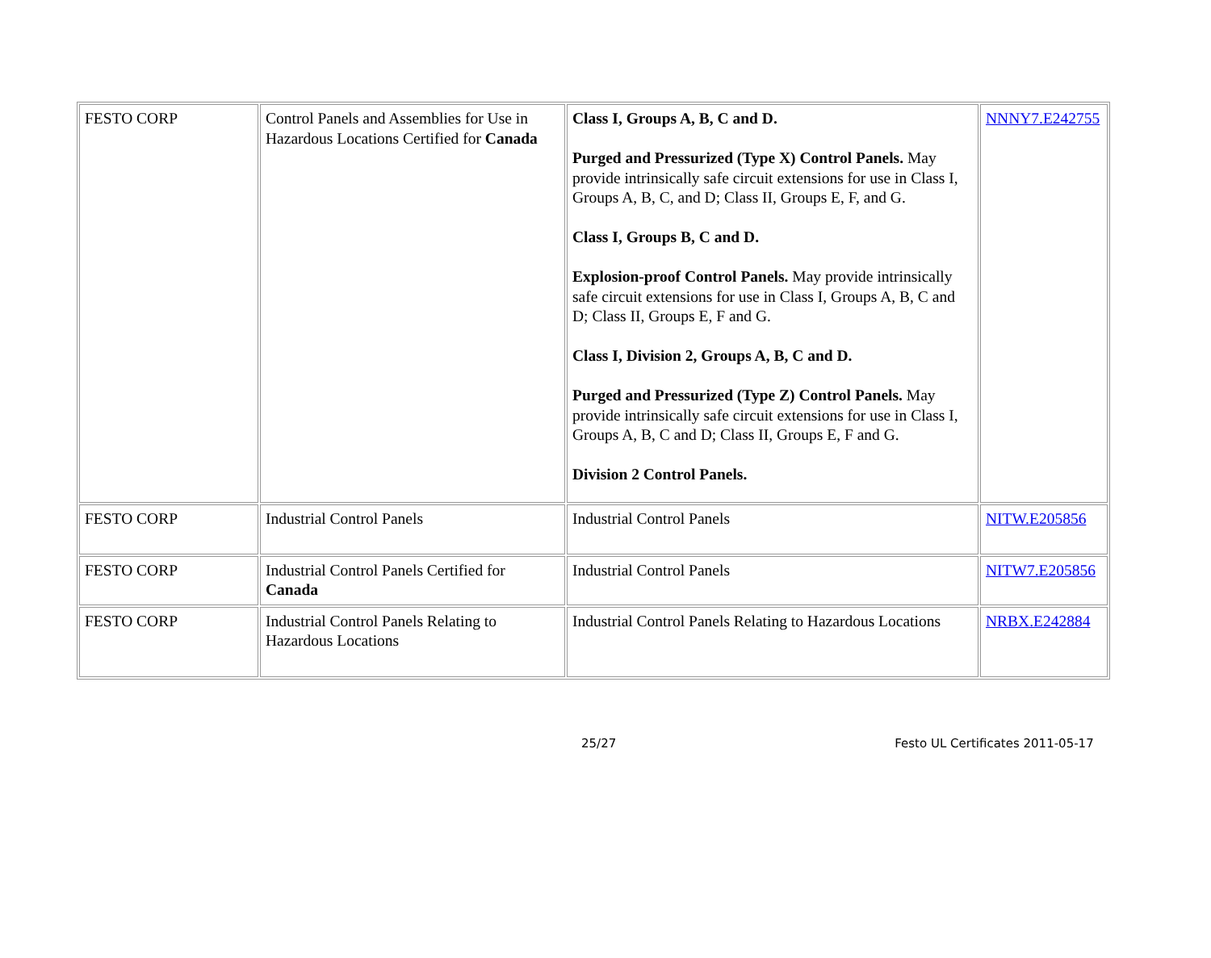| FESTO CORP | Control Panels and Assemblies for Use in Hazardous Locations Certified for Canada | Class I, Groups A, B, C and D. Purged and Pressurized (Type X) Control Panels. May provide intrinsically safe circuit extensions for use in Class I, Groups A, B, C, and D; Class II, Groups E, F, and G. Class I, Groups B, C and D. Explosion-proof Control Panels. May provide intrinsically safe circuit extensions for use in Class I, Groups A, B, C and D; Class II, Groups E, F and G. Class I, Division 2, Groups A, B, C and D. Purged and Pressurized (Type Z) Control Panels. May provide intrinsically safe circuit extensions for use in Class I, Groups A, B, C and D; Class II, Groups E, F and G. Division 2 Control Panels. | NNNY7.E242755 |
| FESTO CORP | Industrial Control Panels | Industrial Control Panels | NITW.E205856 |
| FESTO CORP | Industrial Control Panels Certified for Canada | Industrial Control Panels | NITW7.E205856 |
| FESTO CORP | Industrial Control Panels Relating to Hazardous Locations | Industrial Control Panels Relating to Hazardous Locations | NRBX.E242884 |
25/27 Festo UL Certificates 2011-05-17